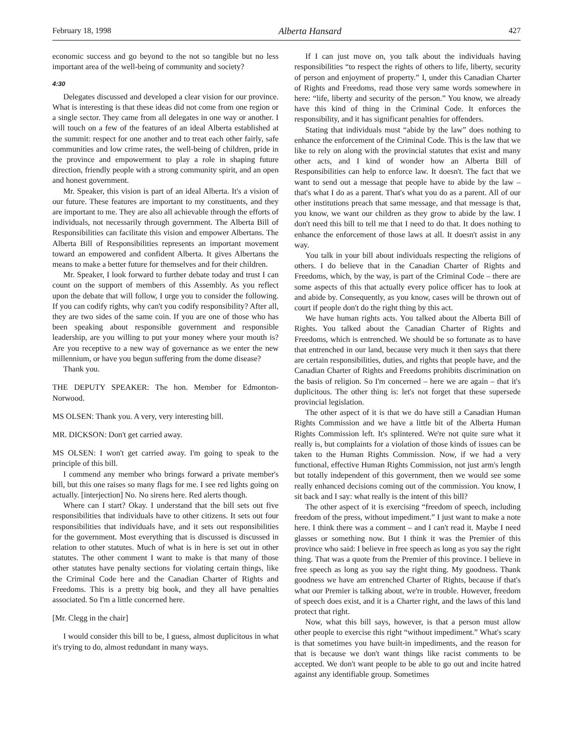February 18, 1998 Alberta Hansard 427
economic success and go beyond to the not so tangible but no less important area of the well-being of community and society?
4:30
Delegates discussed and developed a clear vision for our province. What is interesting is that these ideas did not come from one region or a single sector. They came from all delegates in one way or another. I will touch on a few of the features of an ideal Alberta established at the summit: respect for one another and to treat each other fairly, safe communities and low crime rates, the well-being of children, pride in the province and empowerment to play a role in shaping future direction, friendly people with a strong community spirit, and an open and honest government.
Mr. Speaker, this vision is part of an ideal Alberta. It's a vision of our future. These features are important to my constituents, and they are important to me. They are also all achievable through the efforts of individuals, not necessarily through government. The Alberta Bill of Responsibilities can facilitate this vision and empower Albertans. The Alberta Bill of Responsibilities represents an important movement toward an empowered and confident Alberta. It gives Albertans the means to make a better future for themselves and for their children.
Mr. Speaker, I look forward to further debate today and trust I can count on the support of members of this Assembly. As you reflect upon the debate that will follow, I urge you to consider the following. If you can codify rights, why can't you codify responsibility? After all, they are two sides of the same coin. If you are one of those who has been speaking about responsible government and responsible leadership, are you willing to put your money where your mouth is? Are you receptive to a new way of governance as we enter the new millennium, or have you begun suffering from the dome disease?
Thank you.
THE DEPUTY SPEAKER: The hon. Member for Edmonton-Norwood.
MS OLSEN: Thank you. A very, very interesting bill.
MR. DICKSON: Don't get carried away.
MS OLSEN: I won't get carried away. I'm going to speak to the principle of this bill.
I commend any member who brings forward a private member's bill, but this one raises so many flags for me. I see red lights going on actually. [interjection] No. No sirens here. Red alerts though.
Where can I start? Okay. I understand that the bill sets out five responsibilities that individuals have to other citizens. It sets out four responsibilities that individuals have, and it sets out responsibilities for the government. Most everything that is discussed is discussed in relation to other statutes. Much of what is in here is set out in other statutes. The other comment I want to make is that many of those other statutes have penalty sections for violating certain things, like the Criminal Code here and the Canadian Charter of Rights and Freedoms. This is a pretty big book, and they all have penalties associated. So I'm a little concerned here.
[Mr. Clegg in the chair]
I would consider this bill to be, I guess, almost duplicitous in what it's trying to do, almost redundant in many ways.
If I can just move on, you talk about the individuals having responsibilities “to respect the rights of others to life, liberty, security of person and enjoyment of property.” I, under this Canadian Charter of Rights and Freedoms, read those very same words somewhere in here: “life, liberty and security of the person.” You know, we already have this kind of thing in the Criminal Code. It enforces the responsibility, and it has significant penalties for offenders.
Stating that individuals must “abide by the law” does nothing to enhance the enforcement of the Criminal Code. This is the law that we like to rely on along with the provincial statutes that exist and many other acts, and I kind of wonder how an Alberta Bill of Responsibilities can help to enforce law. It doesn't. The fact that we want to send out a message that people have to abide by the law – that's what I do as a parent. That's what you do as a parent. All of our other institutions preach that same message, and that message is that, you know, we want our children as they grow to abide by the law. I don't need this bill to tell me that I need to do that. It does nothing to enhance the enforcement of those laws at all. It doesn't assist in any way.
You talk in your bill about individuals respecting the religions of others. I do believe that in the Canadian Charter of Rights and Freedoms, which, by the way, is part of the Criminal Code – there are some aspects of this that actually every police officer has to look at and abide by. Consequently, as you know, cases will be thrown out of court if people don't do the right thing by this act.
We have human rights acts. You talked about the Alberta Bill of Rights. You talked about the Canadian Charter of Rights and Freedoms, which is entrenched. We should be so fortunate as to have that entrenched in our land, because very much it then says that there are certain responsibilities, duties, and rights that people have, and the Canadian Charter of Rights and Freedoms prohibits discrimination on the basis of religion. So I'm concerned – here we are again – that it's duplicitous. The other thing is: let's not forget that these supersede provincial legislation.
The other aspect of it is that we do have still a Canadian Human Rights Commission and we have a little bit of the Alberta Human Rights Commission left. It's splintered. We're not quite sure what it really is, but complaints for a violation of those kinds of issues can be taken to the Human Rights Commission. Now, if we had a very functional, effective Human Rights Commission, not just arm's length but totally independent of this government, then we would see some really enhanced decisions coming out of the commission. You know, I sit back and I say: what really is the intent of this bill?
The other aspect of it is exercising “freedom of speech, including freedom of the press, without impediment.” I just want to make a note here. I think there was a comment – and I can't read it. Maybe I need glasses or something now. But I think it was the Premier of this province who said: I believe in free speech as long as you say the right thing. That was a quote from the Premier of this province. I believe in free speech as long as you say the right thing. My goodness. Thank goodness we have am entrenched Charter of Rights, because if that's what our Premier is talking about, we're in trouble. However, freedom of speech does exist, and it is a Charter right, and the laws of this land protect that right.
Now, what this bill says, however, is that a person must allow other people to exercise this right “without impediment.” What's scary is that sometimes you have built-in impediments, and the reason for that is because we don't want things like racist comments to be accepted. We don't want people to be able to go out and incite hatred against any identifiable group. Sometimes